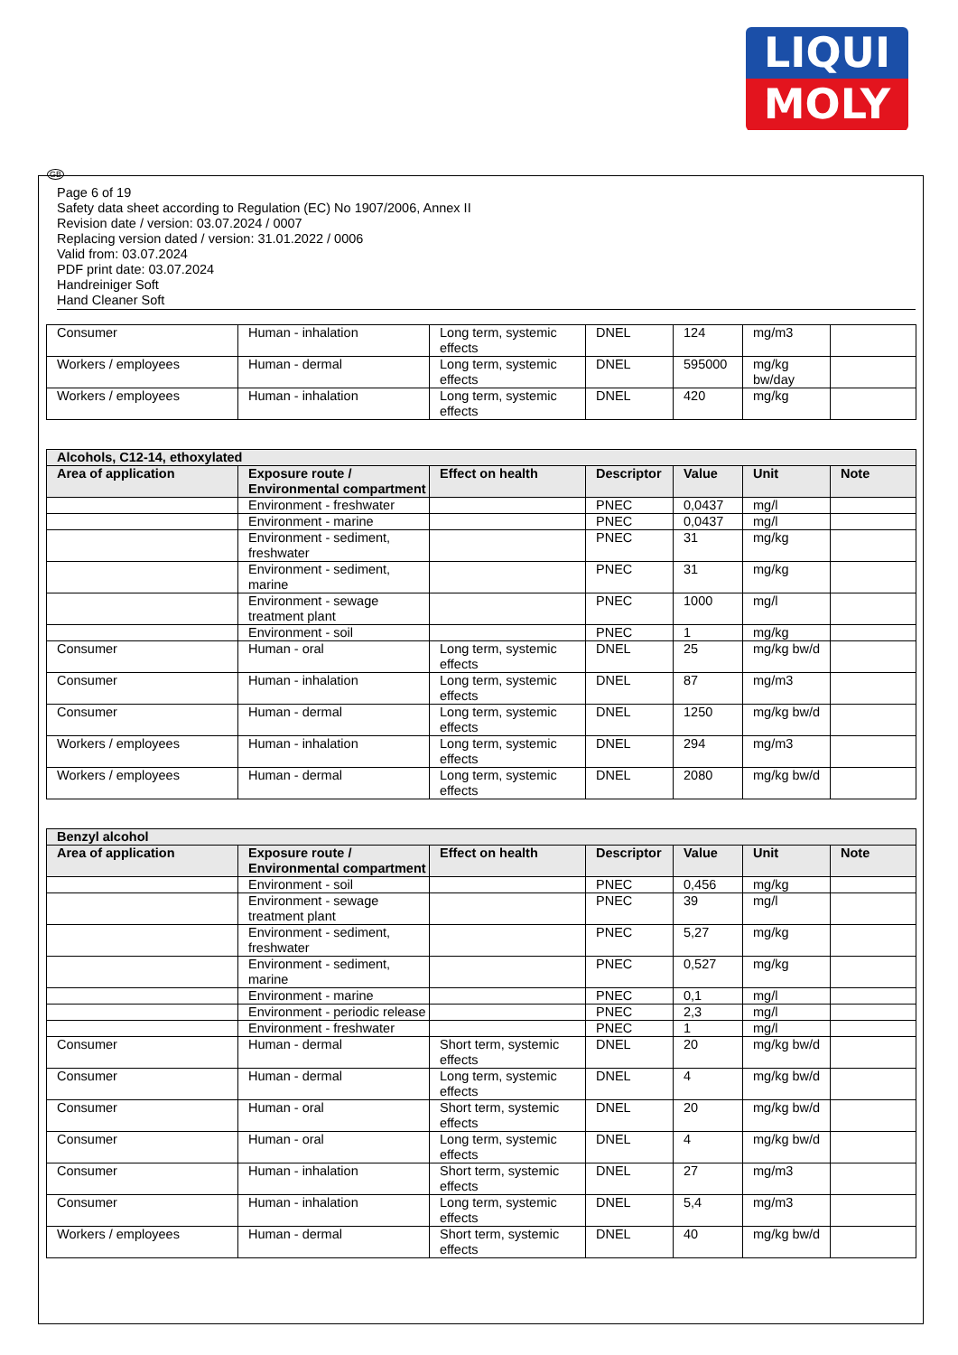LIQUI
MOLY
GB
Page 6 of 19
Safety data sheet according to Regulation (EC) No 1907/2006, Annex II
Revision date / version: 03.07.2024 / 0007
Replacing version dated / version: 31.01.2022 / 0006
Valid from: 03.07.2024
PDF print date: 03.07.2024
Handreiniger Soft
Hand Cleaner Soft
| Consumer | Human - inhalation | Long term, systemic effects | DNEL | 124 | mg/m3 | |
| Workers / employees | Human - dermal | Long term, systemic effects | DNEL | 595000 | mg/kg bw/day | |
| Workers / employees | Human - inhalation | Long term, systemic effects | DNEL | 420 | mg/kg | |
| Alcohols, C12-14, ethoxylated | | | | | | |
| --- | --- | --- | --- | --- | --- | --- |
| Area of application | Exposure route / Environmental compartment | Effect on health | Descriptor | Value | Unit | Note |
| | Environment - freshwater | | PNEC | 0,0437 | mg/l | |
| | Environment - marine | | PNEC | 0,0437 | mg/l | |
| | Environment - sediment, freshwater | | PNEC | 31 | mg/kg | |
| | Environment - sediment, marine | | PNEC | 31 | mg/kg | |
| | Environment - sewage treatment plant | | PNEC | 1000 | mg/l | |
| | Environment - soil | | PNEC | 1 | mg/kg | |
| Consumer | Human - oral | Long term, systemic effects | DNEL | 25 | mg/kg bw/d | |
| Consumer | Human - inhalation | Long term, systemic effects | DNEL | 87 | mg/m3 | |
| Consumer | Human - dermal | Long term, systemic effects | DNEL | 1250 | mg/kg bw/d | |
| Workers / employees | Human - inhalation | Long term, systemic effects | DNEL | 294 | mg/m3 | |
| Workers / employees | Human - dermal | Long term, systemic effects | DNEL | 2080 | mg/kg bw/d | |
| Benzyl alcohol | | | | | | |
| --- | --- | --- | --- | --- | --- | --- |
| Area of application | Exposure route / Environmental compartment | Effect on health | Descriptor | Value | Unit | Note |
| | Environment - soil | | PNEC | 0,456 | mg/kg | |
| | Environment - sewage treatment plant | | PNEC | 39 | mg/l | |
| | Environment - sediment, freshwater | | PNEC | 5,27 | mg/kg | |
| | Environment - sediment, marine | | PNEC | 0,527 | mg/kg | |
| | Environment - marine | | PNEC | 0,1 | mg/l | |
| | Environment - periodic release | | PNEC | 2,3 | mg/l | |
| | Environment - freshwater | | PNEC | 1 | mg/l | |
| Consumer | Human - dermal | Short term, systemic effects | DNEL | 20 | mg/kg bw/d | |
| Consumer | Human - dermal | Long term, systemic effects | DNEL | 4 | mg/kg bw/d | |
| Consumer | Human - oral | Short term, systemic effects | DNEL | 20 | mg/kg bw/d | |
| Consumer | Human - oral | Long term, systemic effects | DNEL | 4 | mg/kg bw/d | |
| Consumer | Human - inhalation | Short term, systemic effects | DNEL | 27 | mg/m3 | |
| Consumer | Human - inhalation | Long term, systemic effects | DNEL | 5,4 | mg/m3 | |
| Workers / employees | Human - dermal | Short term, systemic effects | DNEL | 40 | mg/kg bw/d | |